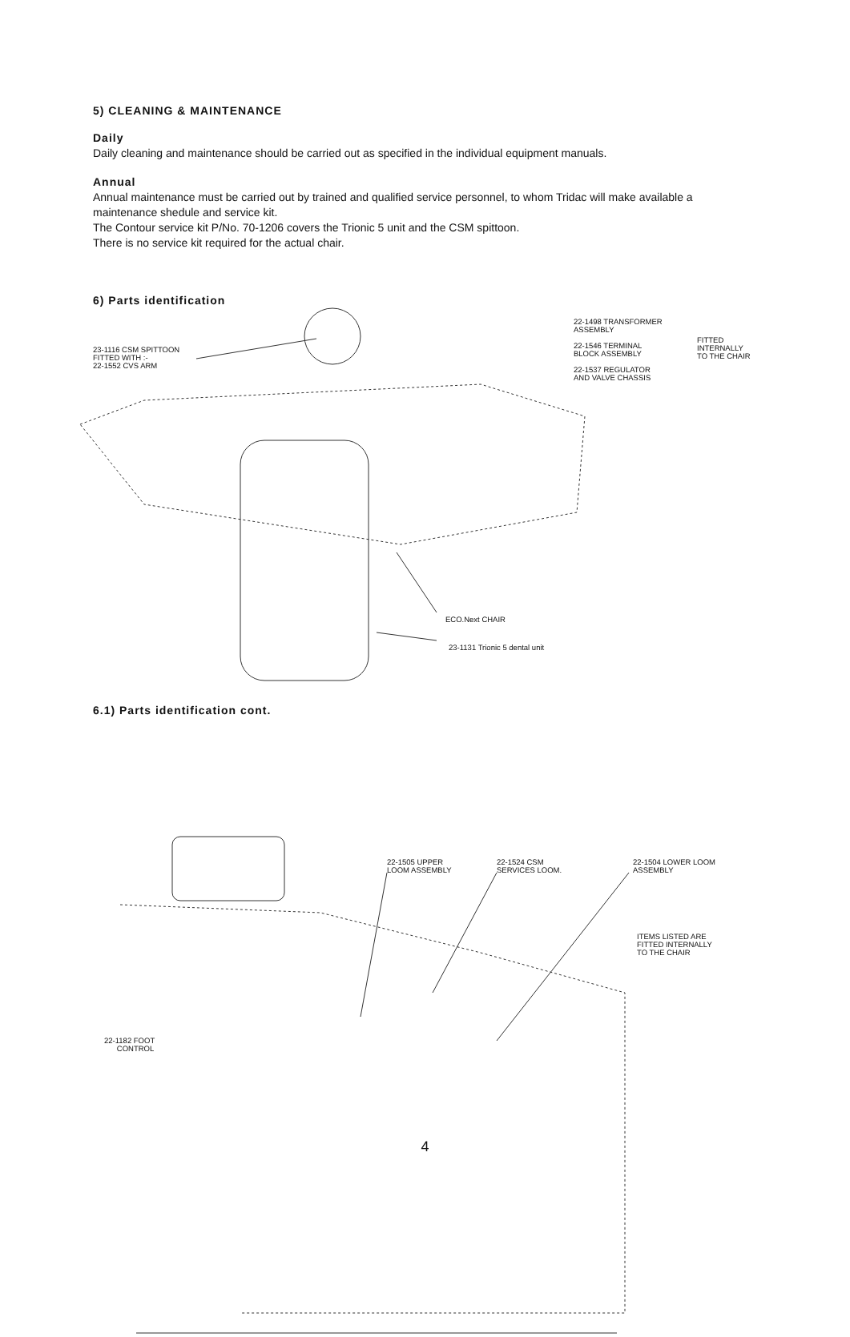5) CLEANING & MAINTENANCE
Daily
Daily cleaning and maintenance should be carried out as specified in the individual equipment manuals.
Annual
Annual maintenance must be carried out by trained and qualified service personnel, to whom Tridac will make available a maintenance shedule and service kit.
The Contour service kit P/No. 70-1206 covers the Trionic 5 unit and the CSM spittoon.
There is no service kit required for the actual chair.
6) Parts identification
23-1116 CSM SPITTOON FITTED WITH :- 22-1552 CVS ARM
22-1498 TRANSFORMER ASSEMBLY 22-1546 TERMINAL BLOCK ASSEMBLY 22-1537 REGULATOR AND VALVE CHASSIS
FITTED INTERNALLY TO THE CHAIR
ECO.Next CHAIR
23-1131 Trionic 5 dental unit
6.1) Parts identification cont.
22-1505 UPPER LOOM ASSEMBLY
22-1524 CSM SERVICES LOOM.
22-1504 LOWER LOOM ASSEMBLY
ITEMS LISTED ARE FITTED INTERNALLY TO THE CHAIR
22-1182 FOOT CONTROL
4